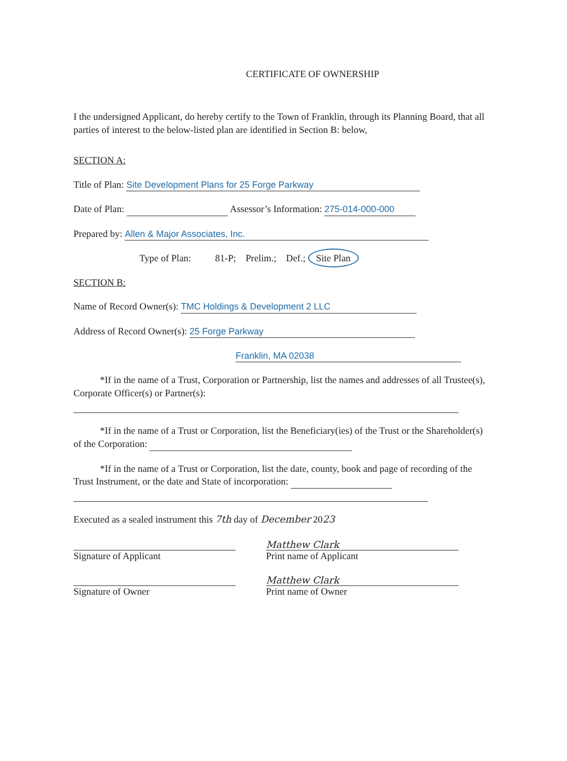CERTIFICATE OF OWNERSHIP
I the undersigned Applicant, do hereby certify to the Town of Franklin, through its Planning Board, that all parties of interest to the below-listed plan are identified in Section B: below,
SECTION A:
Title of Plan: Site Development Plans for 25 Forge Parkway
Date of Plan: Assessor’s Information: 275-014-000-000
Prepared by: Allen & Major Associates, Inc.
Type of Plan: 81-P; Prelim.; Def.; Site Plan
SECTION B:
Name of Record Owner(s): TMC Holdings & Development 2 LLC
Address of Record Owner(s): 25 Forge Parkway
Franklin, MA 02038
*If in the name of a Trust, Corporation or Partnership, list the names and addresses of all Trustee(s), Corporate Officer(s) or Partner(s):
*If in the name of a Trust or Corporation, list the Beneficiary(ies) of the Trust or the Shareholder(s) of the Corporation:
*If in the name of a Trust or Corporation, list the date, county, book and page of recording of the Trust Instrument, or the date and State of incorporation:
Executed as a sealed instrument this 7th day of December 2023
Signature of Applicant Matthew Clark
Print name of Applicant
Signature of Owner Matthew Clark
Print name of Owner